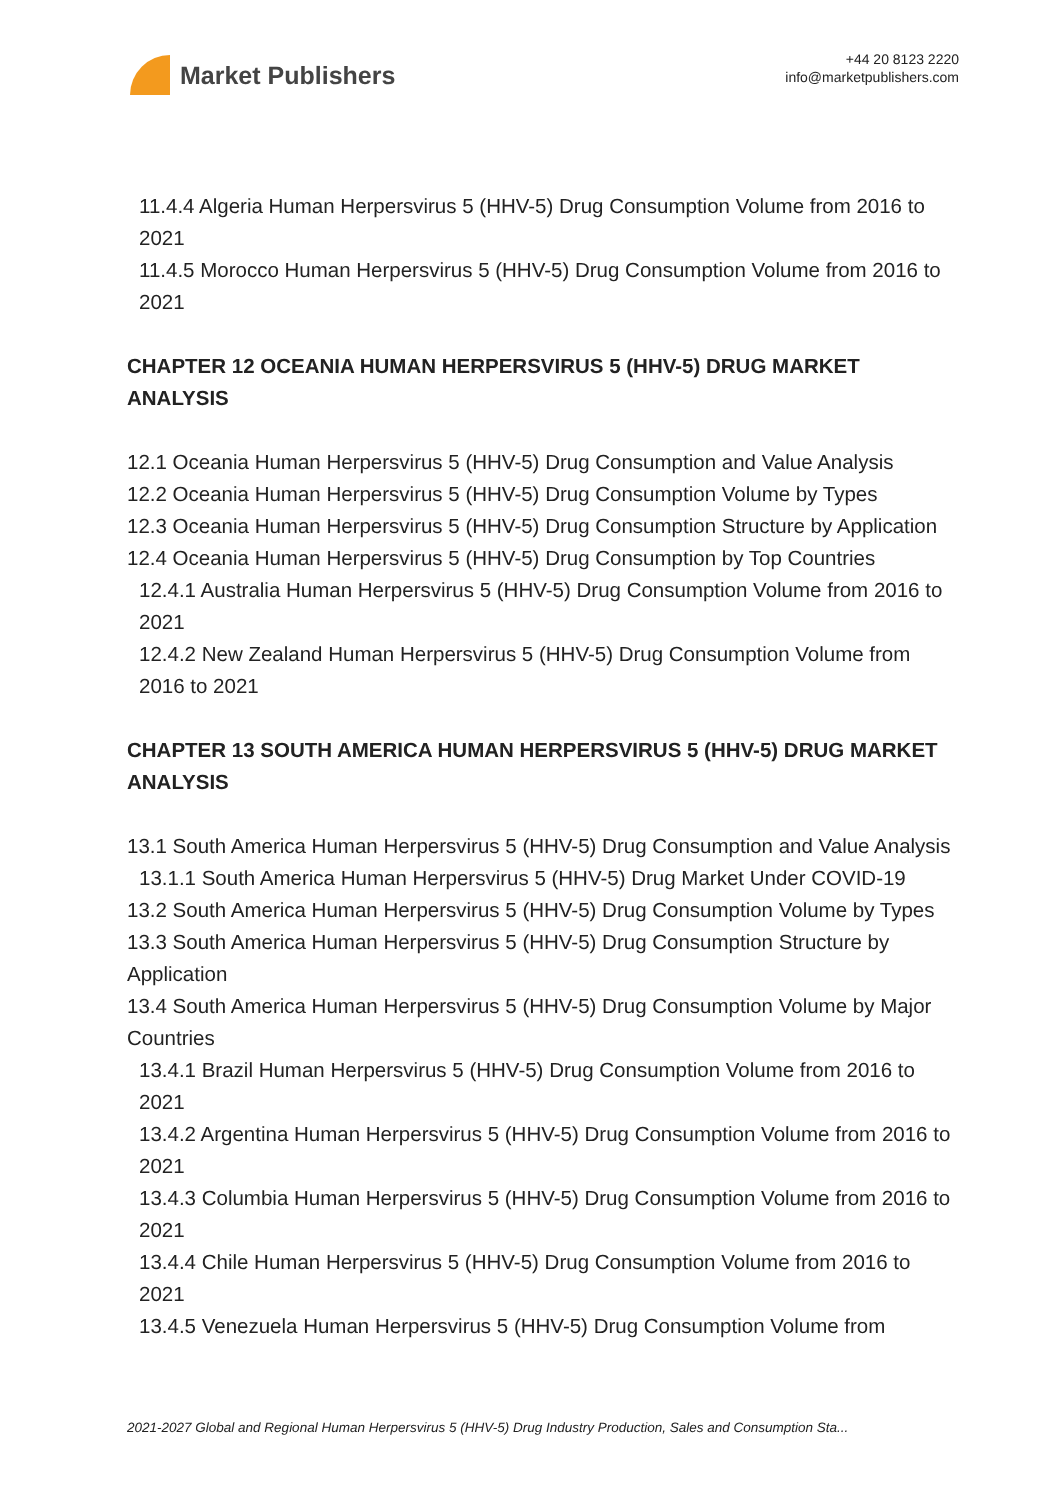Market Publishers
+44 20 8123 2220
info@marketpublishers.com
11.4.4 Algeria Human Herpersvirus 5 (HHV-5) Drug Consumption Volume from 2016 to 2021
11.4.5 Morocco Human Herpersvirus 5 (HHV-5) Drug Consumption Volume from 2016 to 2021
CHAPTER 12 OCEANIA HUMAN HERPERSVIRUS 5 (HHV-5) DRUG MARKET ANALYSIS
12.1 Oceania Human Herpersvirus 5 (HHV-5) Drug Consumption and Value Analysis
12.2 Oceania Human Herpersvirus 5 (HHV-5) Drug Consumption Volume by Types
12.3 Oceania Human Herpersvirus 5 (HHV-5) Drug Consumption Structure by Application
12.4 Oceania Human Herpersvirus 5 (HHV-5) Drug Consumption by Top Countries
12.4.1 Australia Human Herpersvirus 5 (HHV-5) Drug Consumption Volume from 2016 to 2021
12.4.2 New Zealand Human Herpersvirus 5 (HHV-5) Drug Consumption Volume from 2016 to 2021
CHAPTER 13 SOUTH AMERICA HUMAN HERPERSVIRUS 5 (HHV-5) DRUG MARKET ANALYSIS
13.1 South America Human Herpersvirus 5 (HHV-5) Drug Consumption and Value Analysis
13.1.1 South America Human Herpersvirus 5 (HHV-5) Drug Market Under COVID-19
13.2 South America Human Herpersvirus 5 (HHV-5) Drug Consumption Volume by Types
13.3 South America Human Herpersvirus 5 (HHV-5) Drug Consumption Structure by Application
13.4 South America Human Herpersvirus 5 (HHV-5) Drug Consumption Volume by Major Countries
13.4.1 Brazil Human Herpersvirus 5 (HHV-5) Drug Consumption Volume from 2016 to 2021
13.4.2 Argentina Human Herpersvirus 5 (HHV-5) Drug Consumption Volume from 2016 to 2021
13.4.3 Columbia Human Herpersvirus 5 (HHV-5) Drug Consumption Volume from 2016 to 2021
13.4.4 Chile Human Herpersvirus 5 (HHV-5) Drug Consumption Volume from 2016 to 2021
13.4.5 Venezuela Human Herpersvirus 5 (HHV-5) Drug Consumption Volume from
2021-2027 Global and Regional Human Herpersvirus 5 (HHV-5) Drug Industry Production, Sales and Consumption Sta...